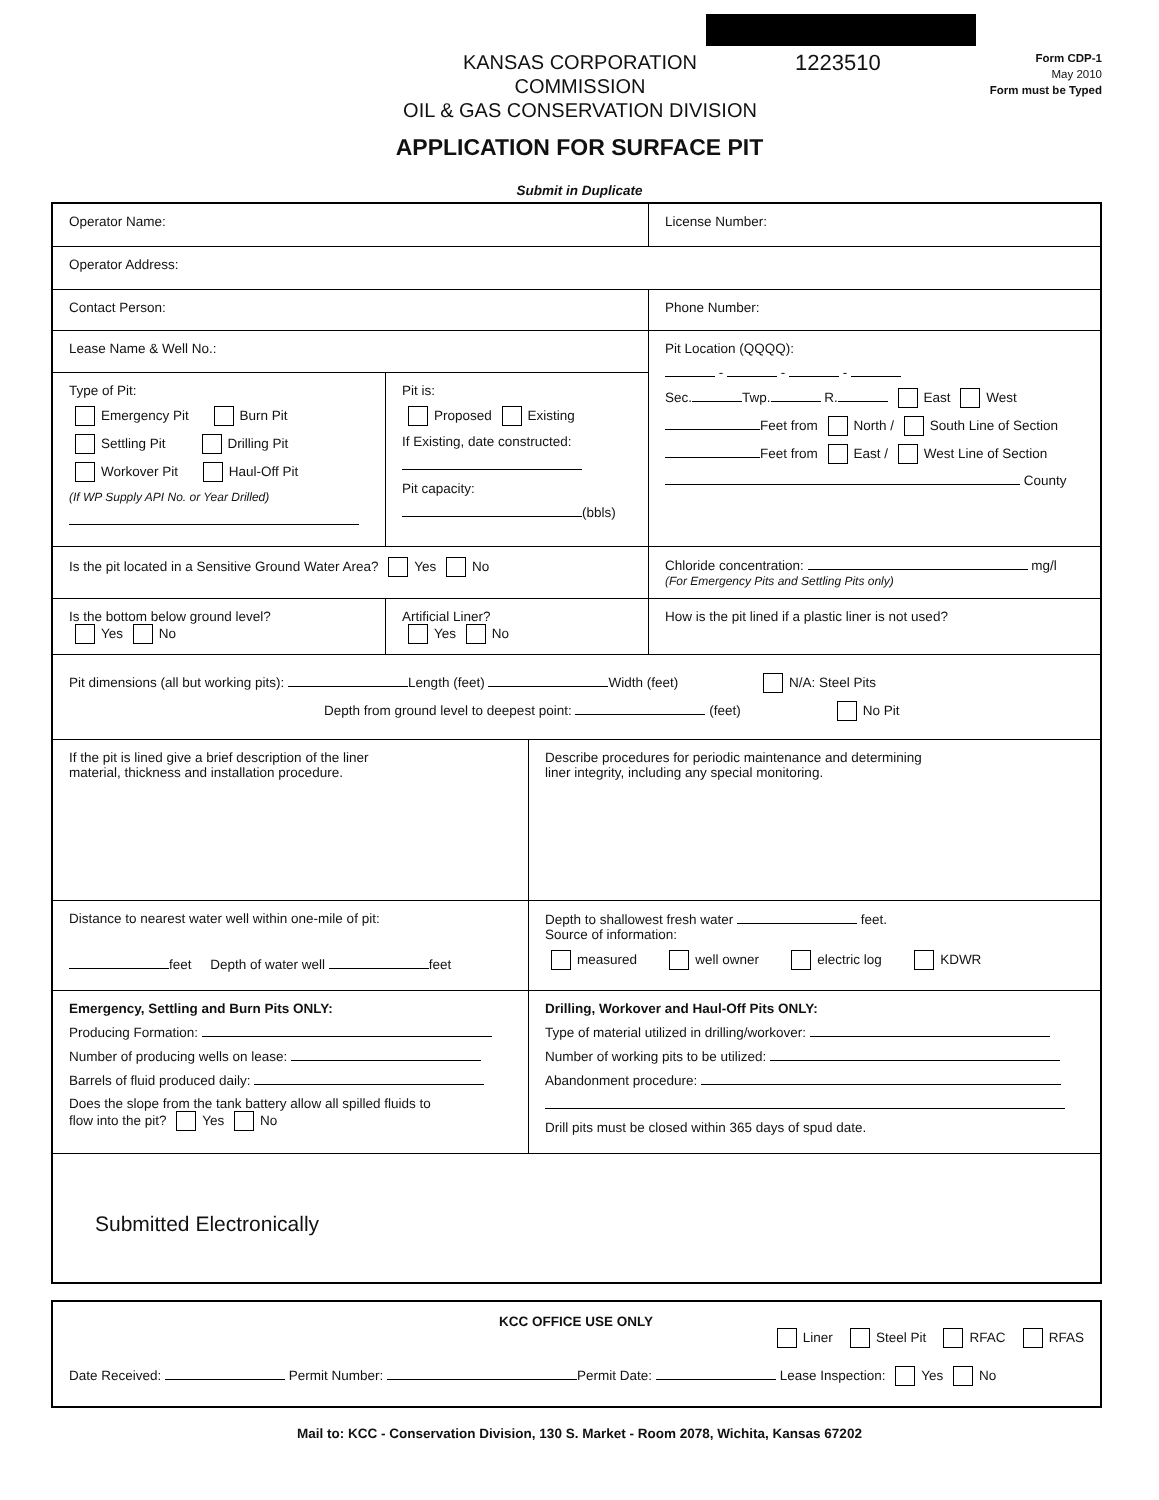KANSAS CORPORATION COMMISSION
OIL & GAS CONSERVATION DIVISION
1223510
Form CDP-1
May 2010
Form must be Typed
APPLICATION FOR SURFACE PIT
Submit in Duplicate
Operator Name: License Number:
Operator Address:
Contact Person: Phone Number:
Lease Name & Well No.:
Type of Pit:
Emergency Pit Burn Pit
Settling Pit Drilling Pit
Workover Pit Haul-Off Pit
(If WP Supply API No. or Year Drilled)
Pit is:
Proposed Existing
If Existing, date constructed:
Pit capacity:
(bbls)
Pit Location (QQQQ):
- - -
Sec. Twp. R. East West
Feet from North / South Line of Section
Feet from East / West Line of Section
County
Is the pit located in a Sensitive Ground Water Area? Yes No Chloride concentration: mg/l
(For Emergency Pits and Settling Pits only)
Is the bottom below ground level?
Yes No
Artificial Liner?
Yes No
How is the pit lined if a plastic liner is not used?
Pit dimensions (all but working pits): Length (feet) Width (feet) N/A: Steel Pits
Depth from ground level to deepest point: (feet) No Pit
If the pit is lined give a brief description of the liner
material, thickness and installation procedure.
Describe procedures for periodic maintenance and determining
liner integrity, including any special monitoring.
Distance to nearest water well within one-mile of pit:
feet Depth of water well feet
Depth to shallowest fresh water feet.
Source of information:
measured well owner electric log KDWR
Emergency, Settling and Burn Pits ONLY:
Producing Formation:
Number of producing wells on lease:
Barrels of fluid produced daily:
Does the slope from the tank battery allow all spilled fluids to
flow into the pit? Yes No
Drilling, Workover and Haul-Off Pits ONLY:
Type of material utilized in drilling/workover:
Number of working pits to be utilized:
Abandonment procedure:
Drill pits must be closed within 365 days of spud date.
Submitted Electronically
KCC OFFICE USE ONLY
Liner Steel Pit RFAC RFAS
Date Received: Permit Number: Permit Date: Lease Inspection: Yes No
Mail to: KCC - Conservation Division, 130 S. Market - Room 2078, Wichita, Kansas 67202